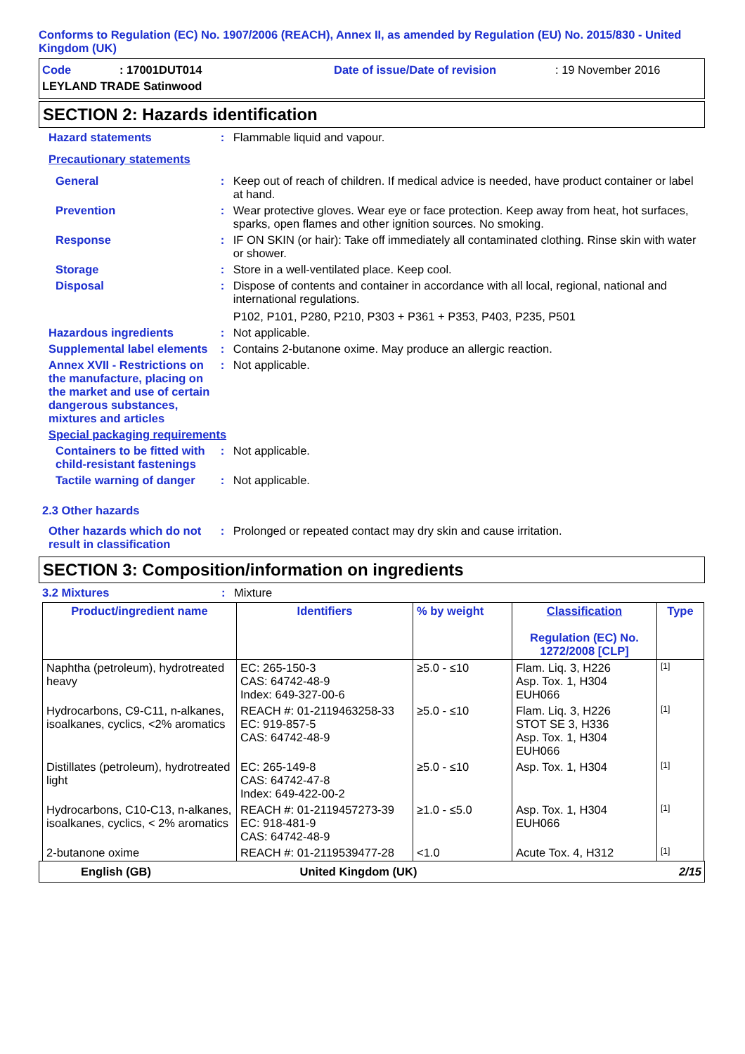Conforms to Regulation (EC) No. 1907/2006 (REACH), Annex II, as amended by Regulation (EU) No. 2015/830 - United Kingdom (UK)
Code: 17001DUT014 Date of issue/Date of revision: 19 November 2016
LEYLAND TRADE Satinwood
SECTION 2: Hazards identification
Hazard statements: Flammable liquid and vapour.
Precautionary statements
General: Keep out of reach of children. If medical advice is needed, have product container or label at hand.
Prevention: Wear protective gloves. Wear eye or face protection. Keep away from heat, hot surfaces, sparks, open flames and other ignition sources. No smoking.
Response: IF ON SKIN (or hair): Take off immediately all contaminated clothing. Rinse skin with water or shower.
Storage: Store in a well-ventilated place. Keep cool.
Disposal: Dispose of contents and container in accordance with all local, regional, national and international regulations.
P102, P101, P280, P210, P303 + P361 + P353, P403, P235, P501
Hazardous ingredients: Not applicable.
Supplemental label elements: Contains 2-butanone oxime. May produce an allergic reaction.
Annex XVII - Restrictions on the manufacture, placing on the market and use of certain dangerous substances, mixtures and articles: Not applicable.
Special packaging requirements
Containers to be fitted with child-resistant fastenings: Not applicable.
Tactile warning of danger: Not applicable.
2.3 Other hazards
Other hazards which do not result in classification: Prolonged or repeated contact may dry skin and cause irritation.
SECTION 3: Composition/information on ingredients
3.2 Mixtures: Mixture
| Product/ingredient name | Identifiers | % by weight | Classification Regulation (EC) No. 1272/2008 [CLP] | Type |
| --- | --- | --- | --- | --- |
| Naphtha (petroleum), hydrotreated heavy | EC: 265-150-3 CAS: 64742-48-9 Index: 649-327-00-6 | ≥5.0 - ≤10 | Flam. Liq. 3, H226 Asp. Tox. 1, H304 EUH066 | [1] |
| Hydrocarbons, C9-C11, n-alkanes, isoalkanes, cyclics, <2% aromatics | REACH #: 01-2119463258-33 EC: 919-857-5 CAS: 64742-48-9 | ≥5.0 - ≤10 | Flam. Liq. 3, H226 STOT SE 3, H336 Asp. Tox. 1, H304 EUH066 | [1] |
| Distillates (petroleum), hydrotreated light | EC: 265-149-8 CAS: 64742-47-8 Index: 649-422-00-2 | ≥5.0 - ≤10 | Asp. Tox. 1, H304 | [1] |
| Hydrocarbons, C10-C13, n-alkanes, isoalkanes, cyclics, < 2% aromatics | REACH #: 01-2119457273-39 EC: 918-481-9 CAS: 64742-48-9 | ≥1.0 - ≤5.0 | Asp. Tox. 1, H304 EUH066 | [1] |
| 2-butanone oxime | REACH #: 01-2119539477-28 | <1.0 | Acute Tox. 4, H312 | [1] |
English (GB) United Kingdom (UK) 2/15